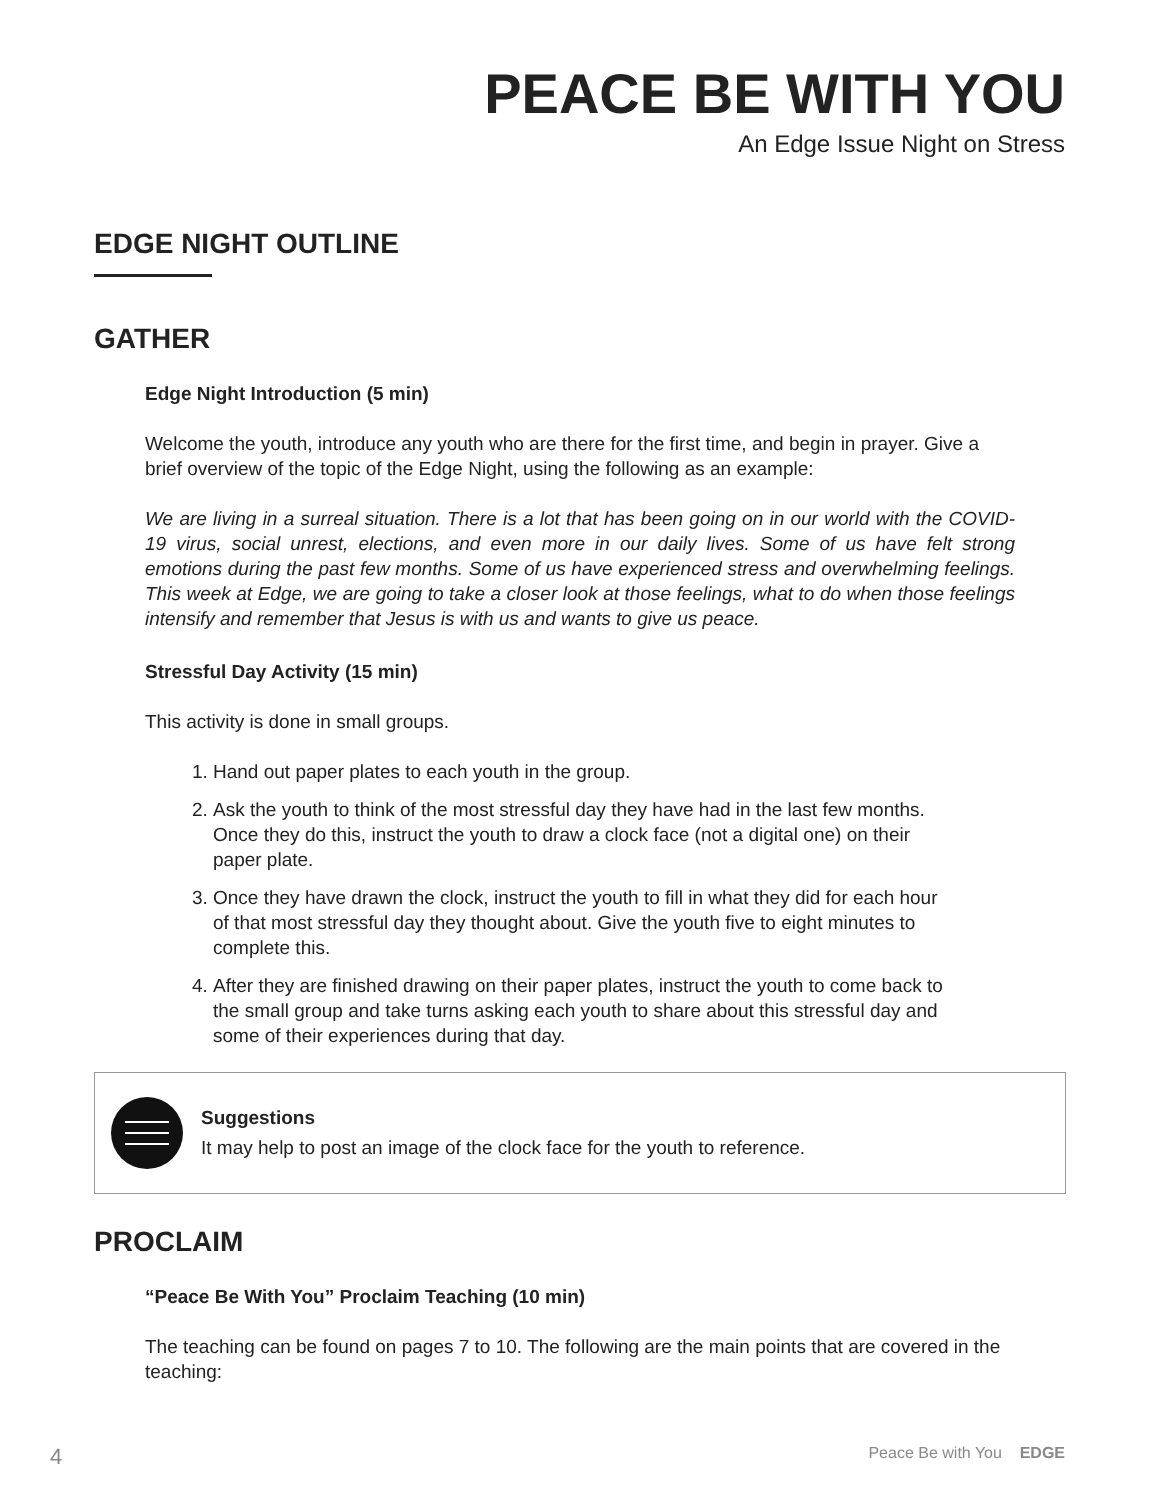PEACE BE WITH YOU
An Edge Issue Night on Stress
EDGE NIGHT OUTLINE
GATHER
Edge Night Introduction (5 min)
Welcome the youth, introduce any youth who are there for the first time, and begin in prayer. Give a brief overview of the topic of the Edge Night, using the following as an example:
We are living in a surreal situation. There is a lot that has been going on in our world with the COVID-19 virus, social unrest, elections, and even more in our daily lives. Some of us have felt strong emotions during the past few months. Some of us have experienced stress and overwhelming feelings. This week at Edge, we are going to take a closer look at those feelings, what to do when those feelings intensify and remember that Jesus is with us and wants to give us peace.
Stressful Day Activity (15 min)
This activity is done in small groups.
1. Hand out paper plates to each youth in the group.
2. Ask the youth to think of the most stressful day they have had in the last few months. Once they do this, instruct the youth to draw a clock face (not a digital one) on their paper plate.
3. Once they have drawn the clock, instruct the youth to fill in what they did for each hour of that most stressful day they thought about. Give the youth five to eight minutes to complete this.
4. After they are finished drawing on their paper plates, instruct the youth to come back to the small group and take turns asking each youth to share about this stressful day and some of their experiences during that day.
Suggestions
It may help to post an image of the clock face for the youth to reference.
PROCLAIM
“Peace Be With You” Proclaim Teaching (10 min)
The teaching can be found on pages 7 to 10. The following are the main points that are covered in the teaching:
4 Peace Be with You EDGE